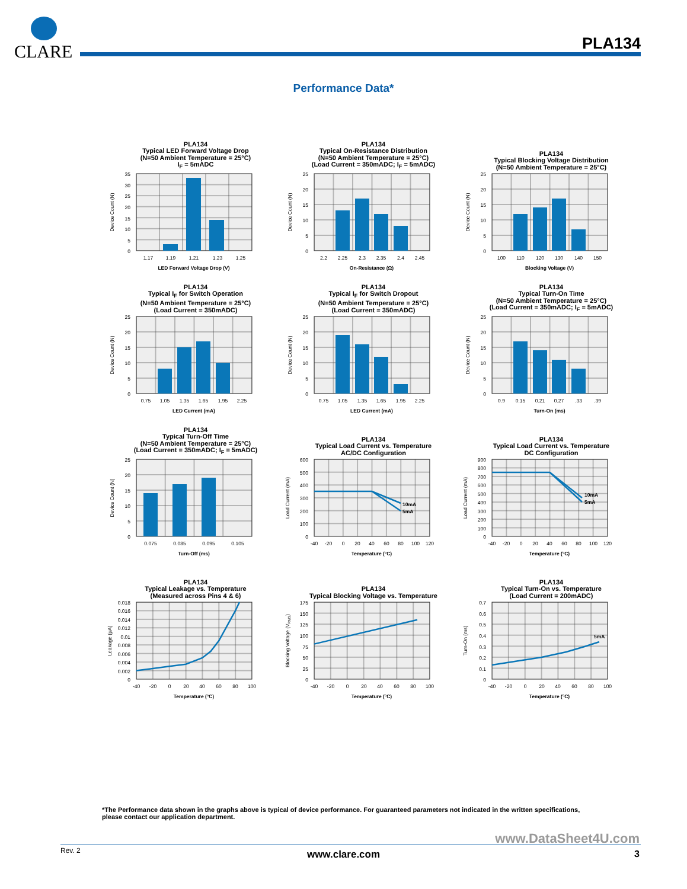CLARE
PLA134
Performance Data*
PLA134
Typical LED Forward Voltage Drop
(N=50 Ambient Temperature = 25°C)
I<sub>F</sub> = 5mADC
Device Count (N)
35
30
25
20
15
10
5
0
1.17
1.19
1.21
1.23
1.25
LED Forward Voltage Drop (V)
PLA134
Typical On-Resistance Distribution
(N=50 Ambient Temperature = 25°C)
(Load Current = 350mADC; I<sub>F</sub> = 5mADC)
Device Count (N)
25
20
15
10
5
0
2.2
2.25
2.3
2.35
2.4
2.45
On-Resistance (Ω)
PLA134
Typical Blocking Voltage Distribution
(N=50 Ambient Temperature = 25°C)
Device Count (N)
25
20
15
10
5
0
100
110
120
130
140
150
Blocking Voltage (V)
PLA134
Typical I<sub>F</sub> for Switch Operation
(N=50 Ambient Temperature = 25°C)
(Load Current = 350mADC)
Device Count (N)
25
20
15
10
5
0
0.75
1.05
1.35
1.65
1.95
2.25
LED Current (mA)
PLA134
Typical I<sub>F</sub> for Switch Dropout
(N=50 Ambient Temperature = 25°C)
(Load Current = 350mADC)
Device Count (N)
25
20
15
10
5
0
0.75
1.05
1.35
1.65
1.95
2.25
LED Current (mA)
PLA134
Typical Turn-On Time
(N=50 Ambient Temperature = 25°C)
(Load Current = 350mADC; I<sub>F</sub> = 5mADC)
Device Count (N)
25
20
15
10
5
0
0.9
0.15
0.21
0.27
.33
.39
Turn-On (ms)
PLA134
Typical Turn-Off Time
(N=50 Ambient Temperature = 25°C)
(Load Current = 350mADC; I<sub>F</sub> = 5mADC)
Device Count (N)
25
20
15
10
5
0
0.075
0.085
0.095
0.105
Turn-Off (ms)
PLA134
Typical Load Current vs. Temperature
AC/DC Configuration
Load Current (mA)
600
500
400
300
200
100
0
10mA
5mA
-40
-20
0
20
40
60
80
100
120
Temperature (°C)
PLA134
Typical Load Current vs. Temperature
DC Configuration
Load Current (mA)
900
800
700
600
500
400
300
200
100
0
10mA
5mA
-40
-20
0
20
40
60
80
100
120
Temperature (°C)
PLA134
Typical Leakage vs. Temperature
(Measured across Pins 4 & 6)
Leakage (µA)
0.018
0.016
0.014
0.012
0.01
0.008
0.006
0.004
0.002
0
-40
-20
0
20
40
60
80
100
Temperature (°C)
PLA134
Typical Blocking Voltage vs. Temperature
Blocking Voltage (VRMS)
175
150
125
100
75
50
25
0
-40
-20
0
20
40
60
80
100
Temperature (°C)
PLA134
Typical Turn-On vs. Temperature
(Load Current = 200mADC)
Turn-On (ms)
0.7
0.6
0.5
0.4
0.3
0.2
0.1
0
5mA
-40
-20
0
20
40
60
80
100
Temperature (°C)
*The Performance data shown in the graphs above is typical of device performance. For guaranteed parameters not indicated in the written specifications, please contact our application department.
www.DataSheet4U.com
Rev. 2
www.clare.com 3